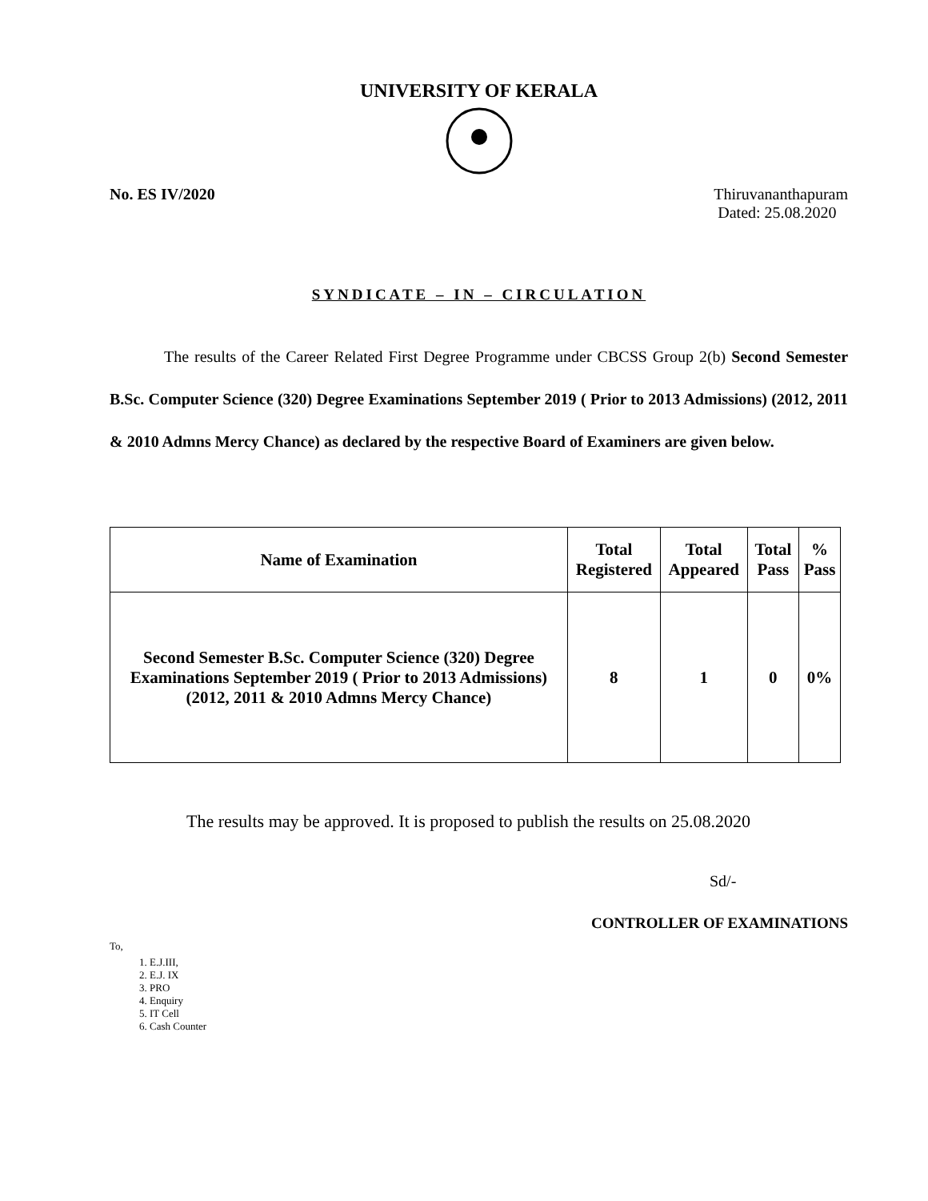UNIVERSITY OF KERALA
No. ES IV/2020 Thiruvananthapuram
Dated: 25.08.2020
SYNDICATE – IN – CIRCULATION
The results of the Career Related First Degree Programme under CBCSS Group 2(b) Second Semester B.Sc. Computer Science (320) Degree Examinations September 2019 ( Prior to 2013 Admissions) (2012, 2011 & 2010 Admns Mercy Chance) as declared by the respective Board of Examiners are given below.
| Name of Examination | Total Registered | Total Appeared | Total Pass | % Pass |
| --- | --- | --- | --- | --- |
| Second Semester B.Sc. Computer Science (320) Degree Examinations September 2019 ( Prior to 2013 Admissions) (2012, 2011 & 2010 Admns Mercy Chance) | 8 | 1 | 0 | 0% |
The results may be approved. It is proposed to publish the results on 25.08.2020
Sd/-
CONTROLLER OF EXAMINATIONS
To,
1. E.J.III,
2. E.J. IX
3. PRO
4. Enquiry
5. IT Cell
6. Cash Counter